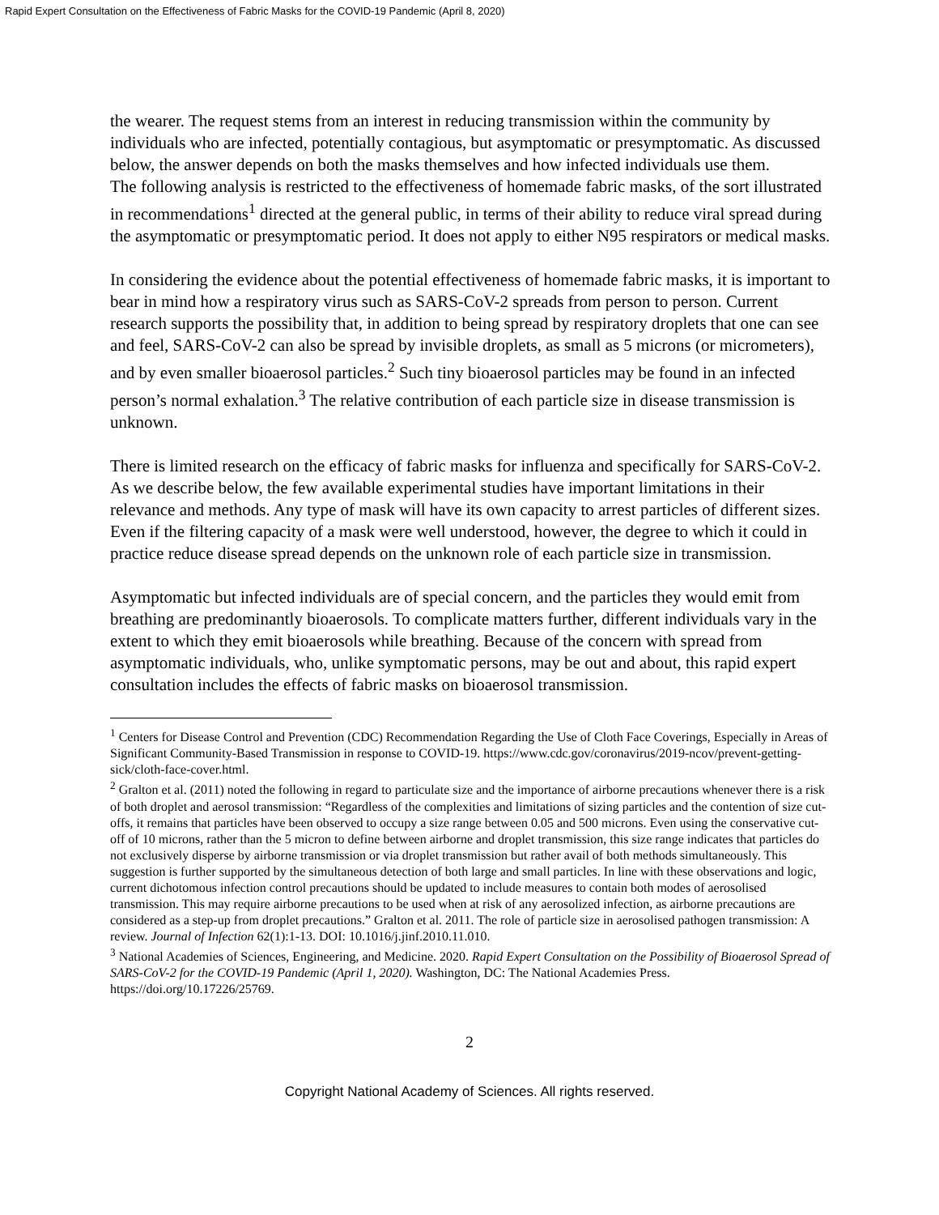Rapid Expert Consultation on the Effectiveness of Fabric Masks for the COVID-19 Pandemic (April 8, 2020)
the wearer. The request stems from an interest in reducing transmission within the community by individuals who are infected, potentially contagious, but asymptomatic or presymptomatic. As discussed below, the answer depends on both the masks themselves and how infected individuals use them.
The following analysis is restricted to the effectiveness of homemade fabric masks, of the sort illustrated in recommendations<sup>1</sup> directed at the general public, in terms of their ability to reduce viral spread during the asymptomatic or presymptomatic period. It does not apply to either N95 respirators or medical masks.
In considering the evidence about the potential effectiveness of homemade fabric masks, it is important to bear in mind how a respiratory virus such as SARS-CoV-2 spreads from person to person. Current research supports the possibility that, in addition to being spread by respiratory droplets that one can see and feel, SARS-CoV-2 can also be spread by invisible droplets, as small as 5 microns (or micrometers), and by even smaller bioaerosol particles.<sup>2</sup> Such tiny bioaerosol particles may be found in an infected person’s normal exhalation.<sup>3</sup> The relative contribution of each particle size in disease transmission is unknown.
There is limited research on the efficacy of fabric masks for influenza and specifically for SARS-CoV-2. As we describe below, the few available experimental studies have important limitations in their relevance and methods. Any type of mask will have its own capacity to arrest particles of different sizes. Even if the filtering capacity of a mask were well understood, however, the degree to which it could in practice reduce disease spread depends on the unknown role of each particle size in transmission.
Asymptomatic but infected individuals are of special concern, and the particles they would emit from breathing are predominantly bioaerosols. To complicate matters further, different individuals vary in the extent to which they emit bioaerosols while breathing. Because of the concern with spread from asymptomatic individuals, who, unlike symptomatic persons, may be out and about, this rapid expert consultation includes the effects of fabric masks on bioaerosol transmission.
<sup>1</sup> Centers for Disease Control and Prevention (CDC) Recommendation Regarding the Use of Cloth Face Coverings, Especially in Areas of Significant Community-Based Transmission in response to COVID-19. https://www.cdc.gov/coronavirus/2019-ncov/prevent-getting-sick/cloth-face-cover.html.
<sup>2</sup> Gralton et al. (2011) noted the following in regard to particulate size and the importance of airborne precautions whenever there is a risk of both droplet and aerosol transmission: “Regardless of the complexities and limitations of sizing particles and the contention of size cut-offs, it remains that particles have been observed to occupy a size range between 0.05 and 500 microns. Even using the conservative cut-off of 10 microns, rather than the 5 micron to define between airborne and droplet transmission, this size range indicates that particles do not exclusively disperse by airborne transmission or via droplet transmission but rather avail of both methods simultaneously. This suggestion is further supported by the simultaneous detection of both large and small particles. In line with these observations and logic, current dichotomous infection control precautions should be updated to include measures to contain both modes of aerosolised transmission. This may require airborne precautions to be used when at risk of any aerosolized infection, as airborne precautions are considered as a step-up from droplet precautions.” Gralton et al. 2011. The role of particle size in aerosolised pathogen transmission: A review. Journal of Infection 62(1):1-13. DOI: 10.1016/j.jinf.2010.11.010.
<sup>3</sup> National Academies of Sciences, Engineering, and Medicine. 2020. Rapid Expert Consultation on the Possibility of Bioaerosol Spread of SARS-CoV-2 for the COVID-19 Pandemic (April 1, 2020). Washington, DC: The National Academies Press. https://doi.org/10.17226/25769.
2
Copyright National Academy of Sciences. All rights reserved.